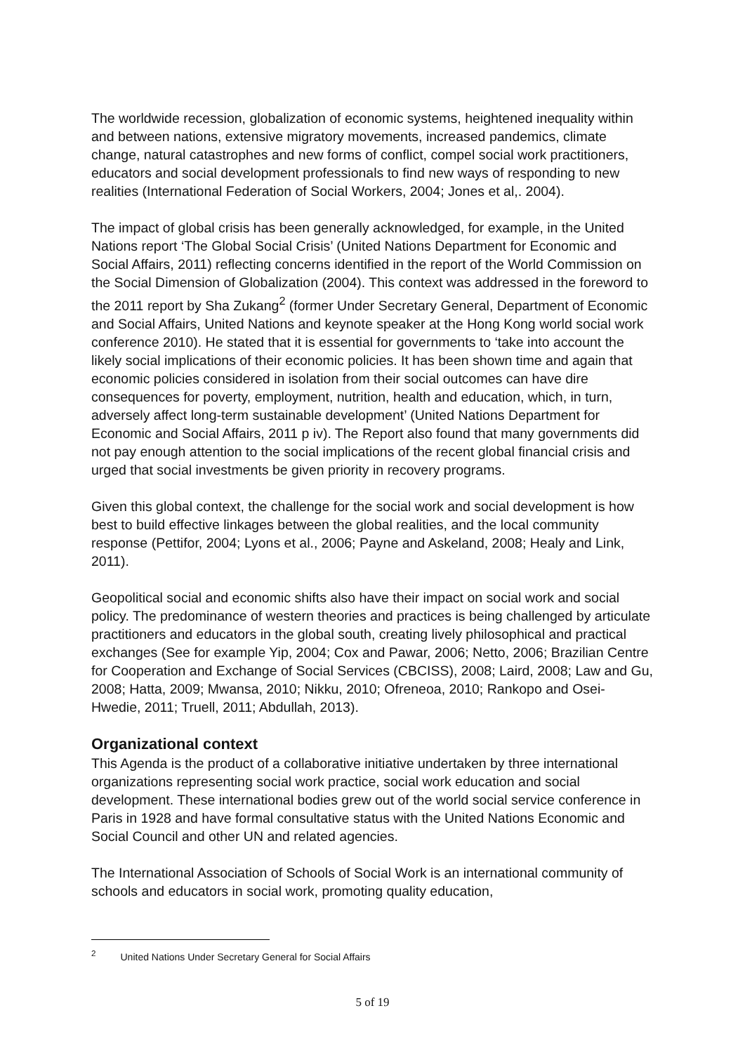The worldwide recession, globalization of economic systems, heightened inequality within and between nations, extensive migratory movements, increased pandemics, climate change, natural catastrophes and new forms of conflict, compel social work practitioners, educators and social development professionals to find new ways of responding to new realities (International Federation of Social Workers, 2004; Jones et al,. 2004).
The impact of global crisis has been generally acknowledged, for example, in the United Nations report ‘The Global Social Crisis’ (United Nations Department for Economic and Social Affairs, 2011) reflecting concerns identified in the report of the World Commission on the Social Dimension of Globalization (2004). This context was addressed in the foreword to the 2011 report by Sha Zukang<sup>2</sup> (former Under Secretary General, Department of Economic and Social Affairs, United Nations and keynote speaker at the Hong Kong world social work conference 2010). He stated that it is essential for governments to ‘take into account the likely social implications of their economic policies. It has been shown time and again that economic policies considered in isolation from their social outcomes can have dire consequences for poverty, employment, nutrition, health and education, which, in turn, adversely affect long-term sustainable development’ (United Nations Department for Economic and Social Affairs, 2011 p iv). The Report also found that many governments did not pay enough attention to the social implications of the recent global financial crisis and urged that social investments be given priority in recovery programs.
Given this global context, the challenge for the social work and social development is how best to build effective linkages between the global realities, and the local community response (Pettifor, 2004; Lyons et al., 2006; Payne and Askeland, 2008; Healy and Link, 2011).
Geopolitical social and economic shifts also have their impact on social work and social policy. The predominance of western theories and practices is being challenged by articulate practitioners and educators in the global south, creating lively philosophical and practical exchanges (See for example Yip, 2004; Cox and Pawar, 2006; Netto, 2006; Brazilian Centre for Cooperation and Exchange of Social Services (CBCISS), 2008; Laird, 2008; Law and Gu, 2008; Hatta, 2009; Mwansa, 2010; Nikku, 2010; Ofreneoa, 2010; Rankopo and Osei-Hwedie, 2011; Truell, 2011; Abdullah, 2013).
Organizational context
This Agenda is the product of a collaborative initiative undertaken by three international organizations representing social work practice, social work education and social development. These international bodies grew out of the world social service conference in Paris in 1928 and have formal consultative status with the United Nations Economic and Social Council and other UN and related agencies.
The International Association of Schools of Social Work is an international community of schools and educators in social work, promoting quality education,
<sup>2</sup> United Nations Under Secretary General for Social Affairs
5 of 19